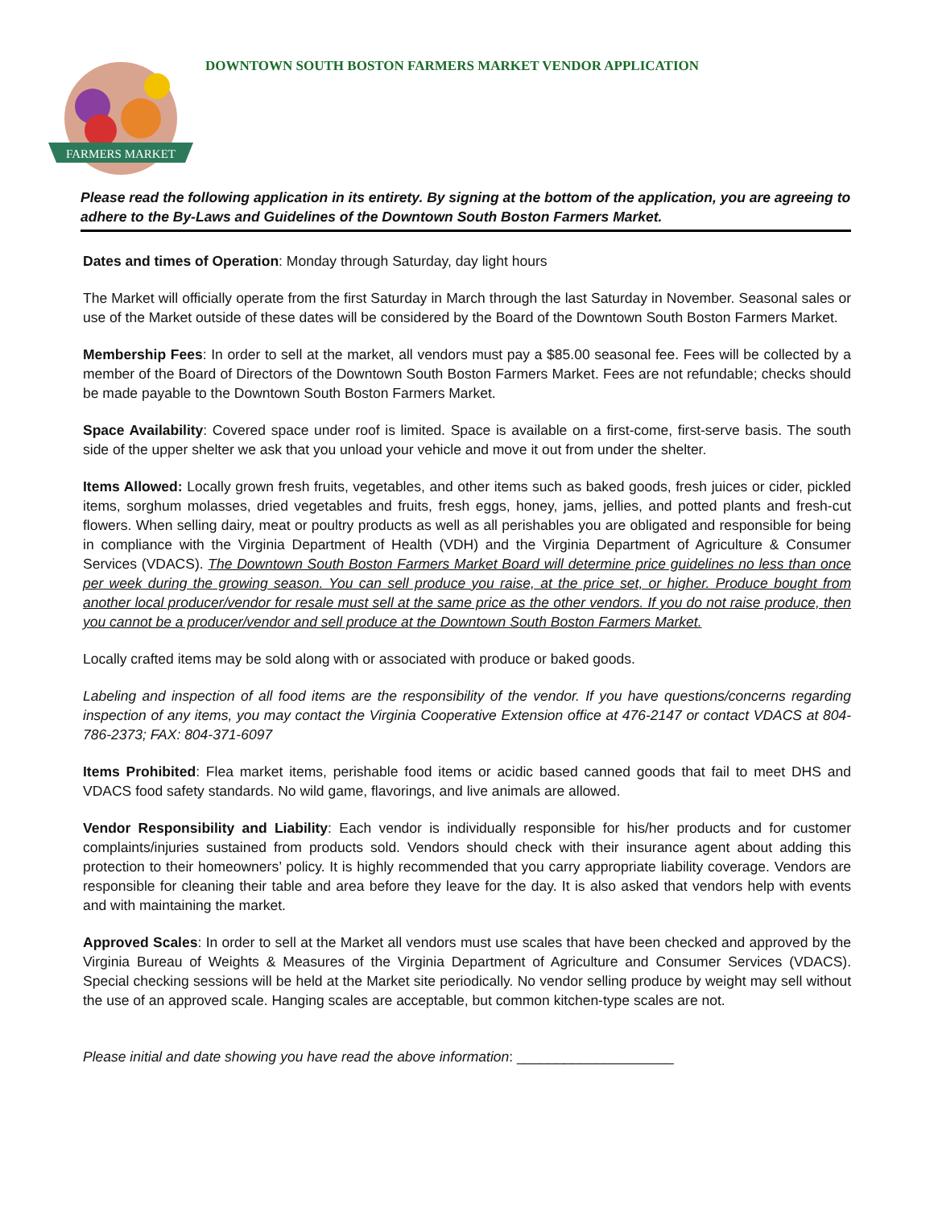FARMERS MARKET
DOWNTOWN SOUTH BOSTON FARMERS MARKET VENDOR APPLICATION
Please read the following application in its entirety. By signing at the bottom of the application, you are agreeing to adhere to the By-Laws and Guidelines of the Downtown South Boston Farmers Market.
Dates and times of Operation: Monday through Saturday, day light hours
The Market will officially operate from the first Saturday in March through the last Saturday in November. Seasonal sales or use of the Market outside of these dates will be considered by the Board of the Downtown South Boston Farmers Market.
Membership Fees: In order to sell at the market, all vendors must pay a $85.00 seasonal fee. Fees will be collected by a member of the Board of Directors of the Downtown South Boston Farmers Market. Fees are not refundable; checks should be made payable to the Downtown South Boston Farmers Market.
Space Availability: Covered space under roof is limited. Space is available on a first-come, first-serve basis. The south side of the upper shelter we ask that you unload your vehicle and move it out from under the shelter.
Items Allowed: Locally grown fresh fruits, vegetables, and other items such as baked goods, fresh juices or cider, pickled items, sorghum molasses, dried vegetables and fruits, fresh eggs, honey, jams, jellies, and potted plants and fresh-cut flowers. When selling dairy, meat or poultry products as well as all perishables you are obligated and responsible for being in compliance with the Virginia Department of Health (VDH) and the Virginia Department of Agriculture & Consumer Services (VDACS). The Downtown South Boston Farmers Market Board will determine price guidelines no less than once per week during the growing season. You can sell produce you raise, at the price set, or higher. Produce bought from another local producer/vendor for resale must sell at the same price as the other vendors. If you do not raise produce, then you cannot be a producer/vendor and sell produce at the Downtown South Boston Farmers Market.
Locally crafted items may be sold along with or associated with produce or baked goods.
Labeling and inspection of all food items are the responsibility of the vendor. If you have questions/concerns regarding inspection of any items, you may contact the Virginia Cooperative Extension office at 476-2147 or contact VDACS at 804-786-2373; FAX: 804-371-6097
Items Prohibited: Flea market items, perishable food items or acidic based canned goods that fail to meet DHS and VDACS food safety standards. No wild game, flavorings, and live animals are allowed.
Vendor Responsibility and Liability: Each vendor is individually responsible for his/her products and for customer complaints/injuries sustained from products sold. Vendors should check with their insurance agent about adding this protection to their homeowners’ policy. It is highly recommended that you carry appropriate liability coverage. Vendors are responsible for cleaning their table and area before they leave for the day. It is also asked that vendors help with events and with maintaining the market.
Approved Scales: In order to sell at the Market all vendors must use scales that have been checked and approved by the Virginia Bureau of Weights & Measures of the Virginia Department of Agriculture and Consumer Services (VDACS). Special checking sessions will be held at the Market site periodically. No vendor selling produce by weight may sell without the use of an approved scale. Hanging scales are acceptable, but common kitchen-type scales are not.
Please initial and date showing you have read the above information: ____________________